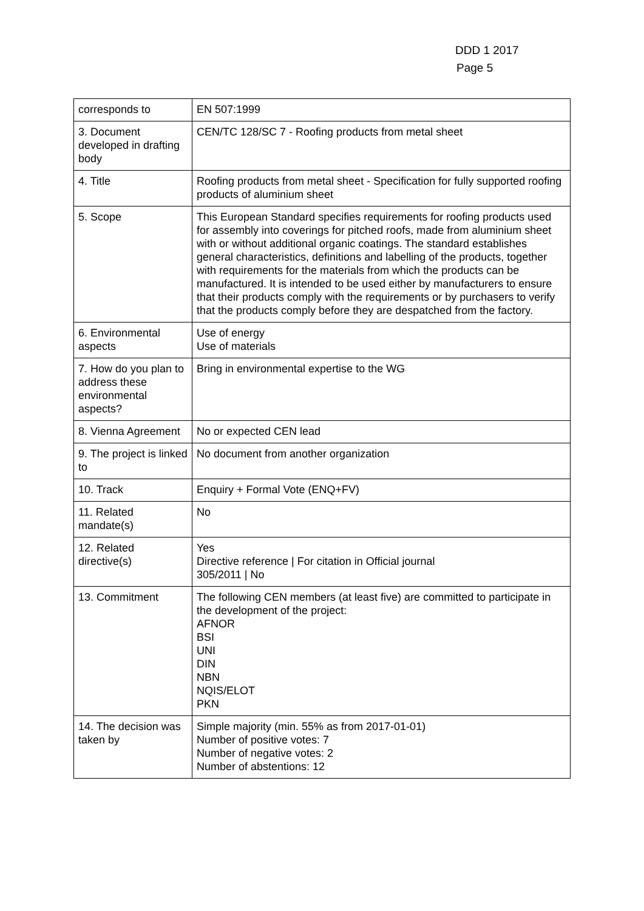DDD 1 2017
Page 5
| corresponds to | EN 507:1999 |
| 3. Document developed in drafting body | CEN/TC 128/SC 7 - Roofing products from metal sheet |
| 4. Title | Roofing products from metal sheet - Specification for fully supported roofing products of aluminium sheet |
| 5. Scope | This European Standard specifies requirements for roofing products used for assembly into coverings for pitched roofs, made from aluminium sheet with or without additional organic coatings. The standard establishes general characteristics, definitions and labelling of the products, together with requirements for the materials from which the products can be manufactured. It is intended to be used either by manufacturers to ensure that their products comply with the requirements or by purchasers to verify that the products comply before they are despatched from the factory. |
| 6. Environmental aspects | Use of energy Use of materials |
| 7. How do you plan to address these environmental aspects? | Bring in environmental expertise to the WG |
| 8. Vienna Agreement | No or expected CEN lead |
| 9. The project is linked to | No document from another organization |
| 10. Track | Enquiry + Formal Vote (ENQ+FV) |
| 11. Related mandate(s) | No |
| 12. Related directive(s) | Yes Directive reference / For citation in Official journal 305/2011 / No |
| 13. Commitment | The following CEN members (at least five) are committed to participate in the development of the project: AFNOR BSI UNI DIN NBN NQIS/ELOT PKN |
| 14. The decision was taken by | Simple majority (min. 55% as from 2017-01-01) Number of positive votes: 7 Number of negative votes: 2 Number of abstentions: 12 |